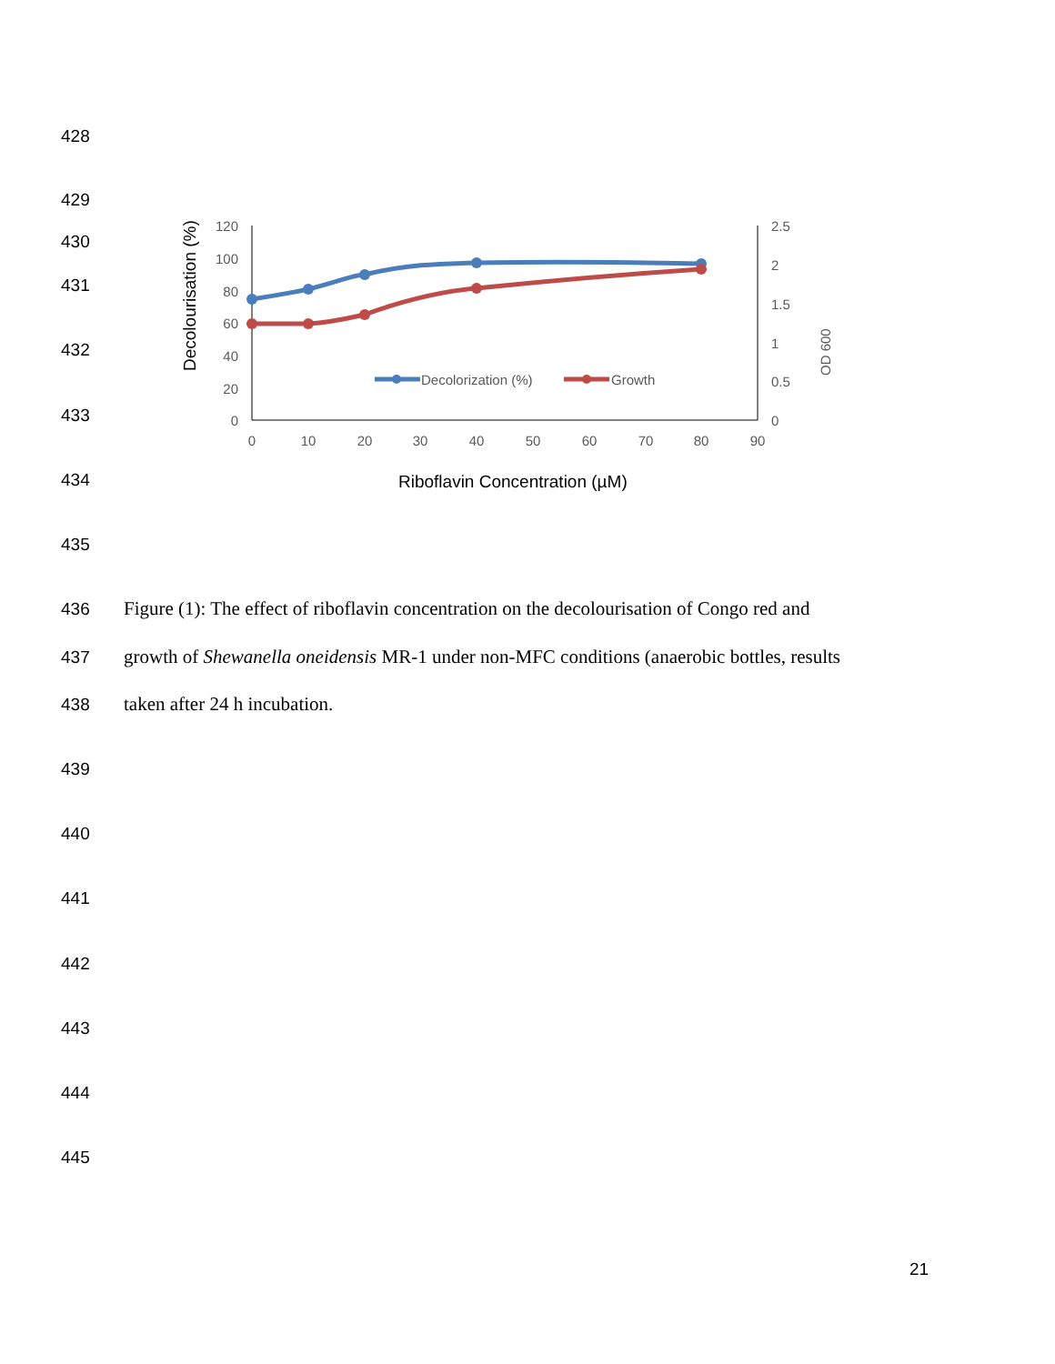428
429
430
431
432
433
434
435
Decolourisation (%)
120
100
80
60
40
20
0
0
10
20
30
40
50
60
70
80
90
2.5
2
1.5
1
0.5
0
OD 600
Decolorization (%)
Growth
Riboflavin Concentration (µM)
436
Figure (1): The effect of riboflavin concentration on the decolourisation of Congo red and
437
growth of Shewanella oneidensis MR-1 under non-MFC conditions (anaerobic bottles, results
438 taken after 24 h incubation.
439
440
441
442
443
444
445
21